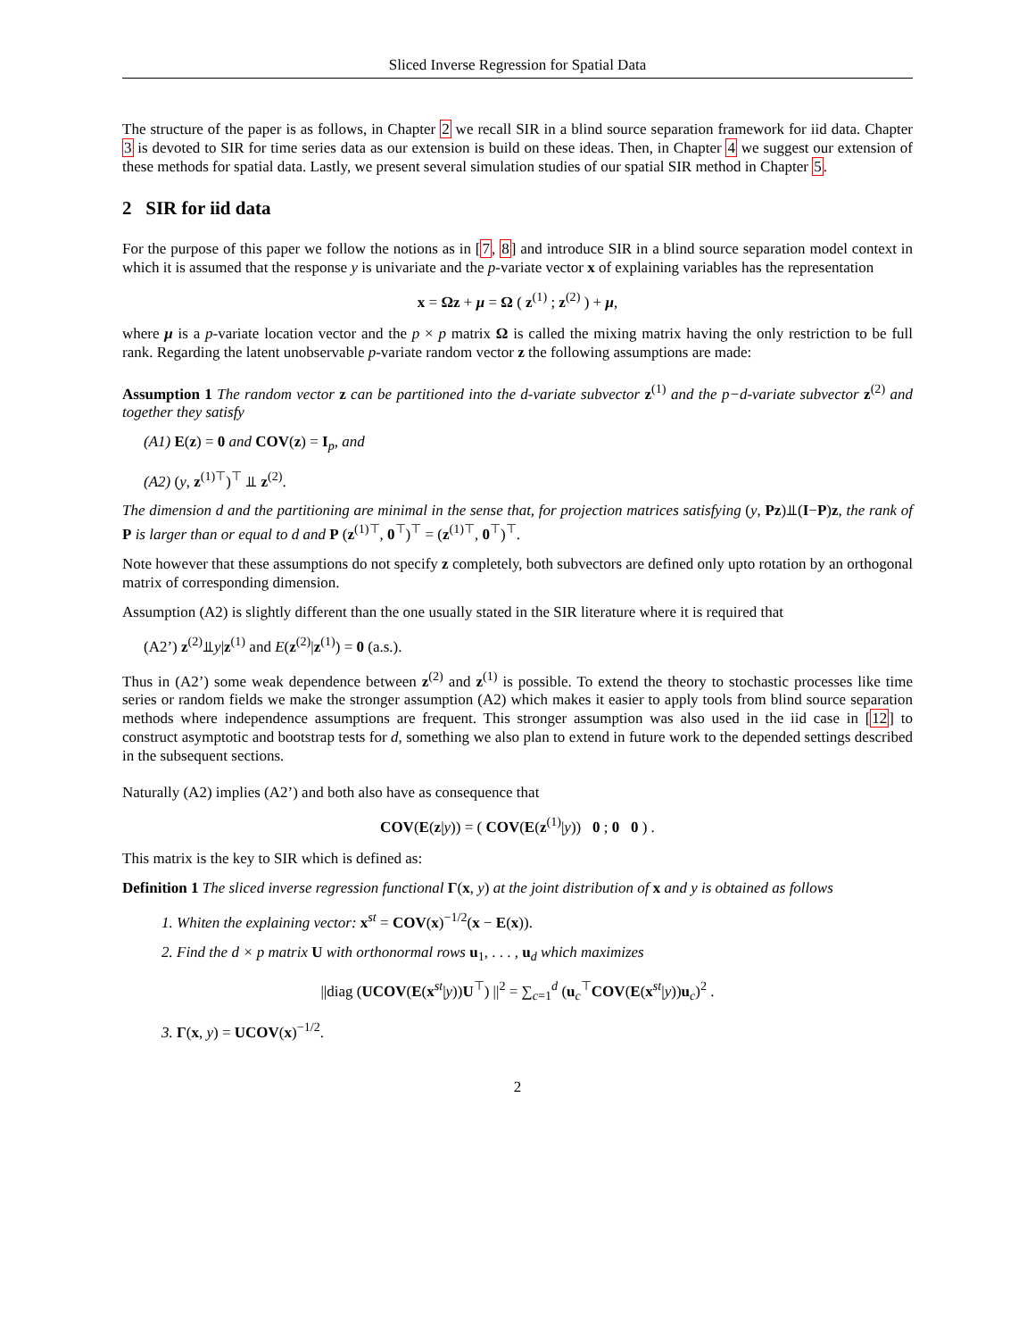Sliced Inverse Regression for Spatial Data
The structure of the paper is as follows, in Chapter 2 we recall SIR in a blind source separation framework for iid data. Chapter 3 is devoted to SIR for time series data as our extension is build on these ideas. Then, in Chapter 4 we suggest our extension of these methods for spatial data. Lastly, we present several simulation studies of our spatial SIR method in Chapter 5.
2 SIR for iid data
For the purpose of this paper we follow the notions as in [7, 8] and introduce SIR in a blind source separation model context in which it is assumed that the response y is univariate and the p-variate vector x of explaining variables has the representation
x = Ωz + μ = Ω ( z<sup>(1)</sup> ; z<sup>(2)</sup> ) + μ,
where μ is a p-variate location vector and the p × p matrix Ω is called the mixing matrix having the only restriction to be full rank. Regarding the latent unobservable p-variate random vector z the following assumptions are made:
Assumption 1 The random vector z can be partitioned into the d-variate subvector z<sup>(1)</sup> and the p−d-variate subvector z<sup>(2)</sup> and together they satisfy
(A1) E(z) = 0 and COV(z) = I<sub>p</sub>, and
(A2) (y, z<sup>(1)⊤</sup>)<sup>⊤</sup> ⫫ z<sup>(2)</sup>.
The dimension d and the partitioning are minimal in the sense that, for projection matrices satisfying (y, Pz)⫫(I−P)z, the rank of P is larger than or equal to d and P (z<sup>(1)⊤</sup>, 0<sup>⊤</sup>)<sup>⊤</sup> = (z<sup>(1)⊤</sup>, 0<sup>⊤</sup>)<sup>⊤</sup>.
Note however that these assumptions do not specify z completely, both subvectors are defined only upto rotation by an orthogonal matrix of corresponding dimension.
Assumption (A2) is slightly different than the one usually stated in the SIR literature where it is required that
(A2’) z<sup>(2)</sup>⫫y|z<sup>(1)</sup> and E(z<sup>(2)</sup>|z<sup>(1)</sup>) = 0 (a.s.).
Thus in (A2’) some weak dependence between z<sup>(2)</sup> and z<sup>(1)</sup> is possible. To extend the theory to stochastic processes like time series or random fields we make the stronger assumption (A2) which makes it easier to apply tools from blind source separation methods where independence assumptions are frequent. This stronger assumption was also used in the iid case in [12] to construct asymptotic and bootstrap tests for d, something we also plan to extend in future work to the depended settings described in the subsequent sections.
Naturally (A2) implies (A2’) and both also have as consequence that
COV(E(z|y)) = ( COV(E(z<sup>(1)</sup>|y)) 0 ; 0 0 ) .
This matrix is the key to SIR which is defined as:
Definition 1 The sliced inverse regression functional Γ(x, y) at the joint distribution of x and y is obtained as follows
1. Whiten the explaining vector: x<sup>st</sup> = COV(x)<sup>−1/2</sup>(x − E(x)).
2. Find the d × p matrix U with orthonormal rows u<sub>1</sub>, . . . , u<sub>d</sub> which maximizes
||diag (UCOV(E(x<sup>st</sup>|y))U<sup>⊤</sup>) ||<sup>2</sup> = ∑<sub>c=1</sub><sup>d</sup> (u<sub>c</sub><sup>⊤</sup>COV(E(x<sup>st</sup>|y))u<sub>c</sub>)<sup>2</sup> .
3. Γ(x, y) = UCOV(x)<sup>−1/2</sup>.
2